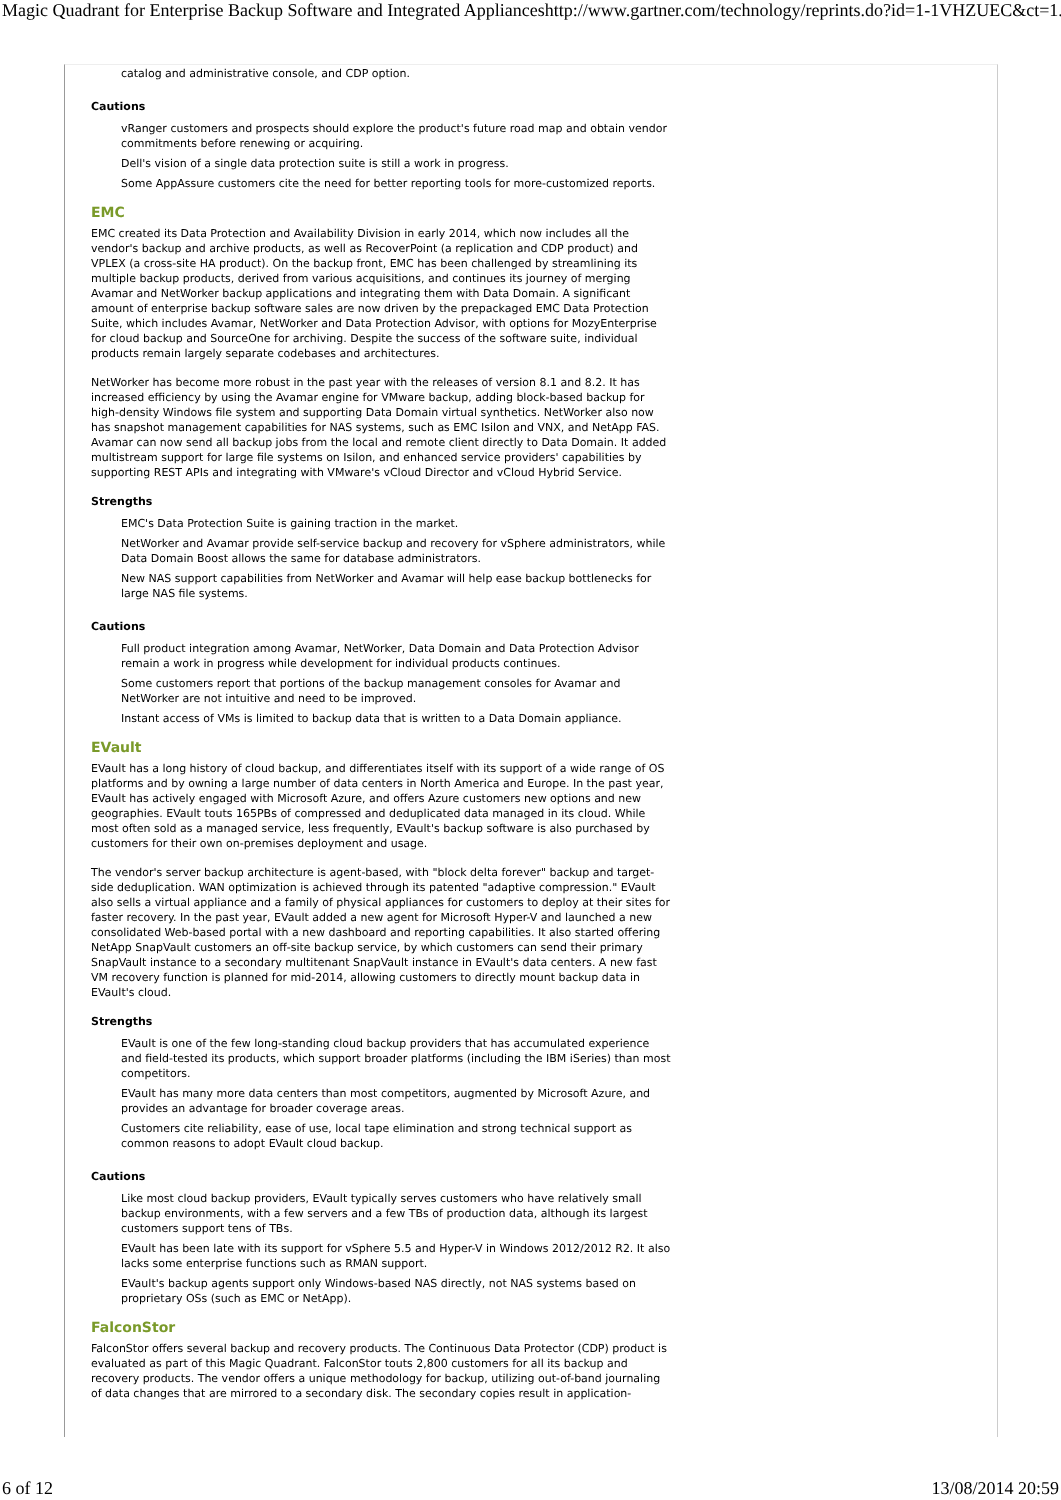Magic Quadrant for Enterprise Backup Software and Integrated Appliances http://www.gartner.com/technology/reprints.do?id=1-1VHZUEC&ct=1...
catalog and administrative console, and CDP option.
Cautions
vRanger customers and prospects should explore the product's future road map and obtain vendor commitments before renewing or acquiring.
Dell's vision of a single data protection suite is still a work in progress.
Some AppAssure customers cite the need for better reporting tools for more-customized reports.
EMC
EMC created its Data Protection and Availability Division in early 2014, which now includes all the vendor's backup and archive products, as well as RecoverPoint (a replication and CDP product) and VPLEX (a cross-site HA product). On the backup front, EMC has been challenged by streamlining its multiple backup products, derived from various acquisitions, and continues its journey of merging Avamar and NetWorker backup applications and integrating them with Data Domain. A significant amount of enterprise backup software sales are now driven by the prepackaged EMC Data Protection Suite, which includes Avamar, NetWorker and Data Protection Advisor, with options for MozyEnterprise for cloud backup and SourceOne for archiving. Despite the success of the software suite, individual products remain largely separate codebases and architectures.
NetWorker has become more robust in the past year with the releases of version 8.1 and 8.2. It has increased efficiency by using the Avamar engine for VMware backup, adding block-based backup for high-density Windows file system and supporting Data Domain virtual synthetics. NetWorker also now has snapshot management capabilities for NAS systems, such as EMC Isilon and VNX, and NetApp FAS. Avamar can now send all backup jobs from the local and remote client directly to Data Domain. It added multistream support for large file systems on Isilon, and enhanced service providers' capabilities by supporting REST APIs and integrating with VMware's vCloud Director and vCloud Hybrid Service.
Strengths
EMC's Data Protection Suite is gaining traction in the market.
NetWorker and Avamar provide self-service backup and recovery for vSphere administrators, while Data Domain Boost allows the same for database administrators.
New NAS support capabilities from NetWorker and Avamar will help ease backup bottlenecks for large NAS file systems.
Cautions
Full product integration among Avamar, NetWorker, Data Domain and Data Protection Advisor remain a work in progress while development for individual products continues.
Some customers report that portions of the backup management consoles for Avamar and NetWorker are not intuitive and need to be improved.
Instant access of VMs is limited to backup data that is written to a Data Domain appliance.
EVault
EVault has a long history of cloud backup, and differentiates itself with its support of a wide range of OS platforms and by owning a large number of data centers in North America and Europe. In the past year, EVault has actively engaged with Microsoft Azure, and offers Azure customers new options and new geographies. EVault touts 165PBs of compressed and deduplicated data managed in its cloud. While most often sold as a managed service, less frequently, EVault's backup software is also purchased by customers for their own on-premises deployment and usage.
The vendor's server backup architecture is agent-based, with "block delta forever" backup and target-side deduplication. WAN optimization is achieved through its patented "adaptive compression." EVault also sells a virtual appliance and a family of physical appliances for customers to deploy at their sites for faster recovery. In the past year, EVault added a new agent for Microsoft Hyper-V and launched a new consolidated Web-based portal with a new dashboard and reporting capabilities. It also started offering NetApp SnapVault customers an off-site backup service, by which customers can send their primary SnapVault instance to a secondary multitenant SnapVault instance in EVault's data centers. A new fast VM recovery function is planned for mid-2014, allowing customers to directly mount backup data in EVault's cloud.
Strengths
EVault is one of the few long-standing cloud backup providers that has accumulated experience and field-tested its products, which support broader platforms (including the IBM iSeries) than most competitors.
EVault has many more data centers than most competitors, augmented by Microsoft Azure, and provides an advantage for broader coverage areas.
Customers cite reliability, ease of use, local tape elimination and strong technical support as common reasons to adopt EVault cloud backup.
Cautions
Like most cloud backup providers, EVault typically serves customers who have relatively small backup environments, with a few servers and a few TBs of production data, although its largest customers support tens of TBs.
EVault has been late with its support for vSphere 5.5 and Hyper-V in Windows 2012/2012 R2. It also lacks some enterprise functions such as RMAN support.
EVault's backup agents support only Windows-based NAS directly, not NAS systems based on proprietary OSs (such as EMC or NetApp).
FalconStor
FalconStor offers several backup and recovery products. The Continuous Data Protector (CDP) product is evaluated as part of this Magic Quadrant. FalconStor touts 2,800 customers for all its backup and recovery products. The vendor offers a unique methodology for backup, utilizing out-of-band journaling of data changes that are mirrored to a secondary disk. The secondary copies result in application-
6 of 12 13/08/2014 20:59